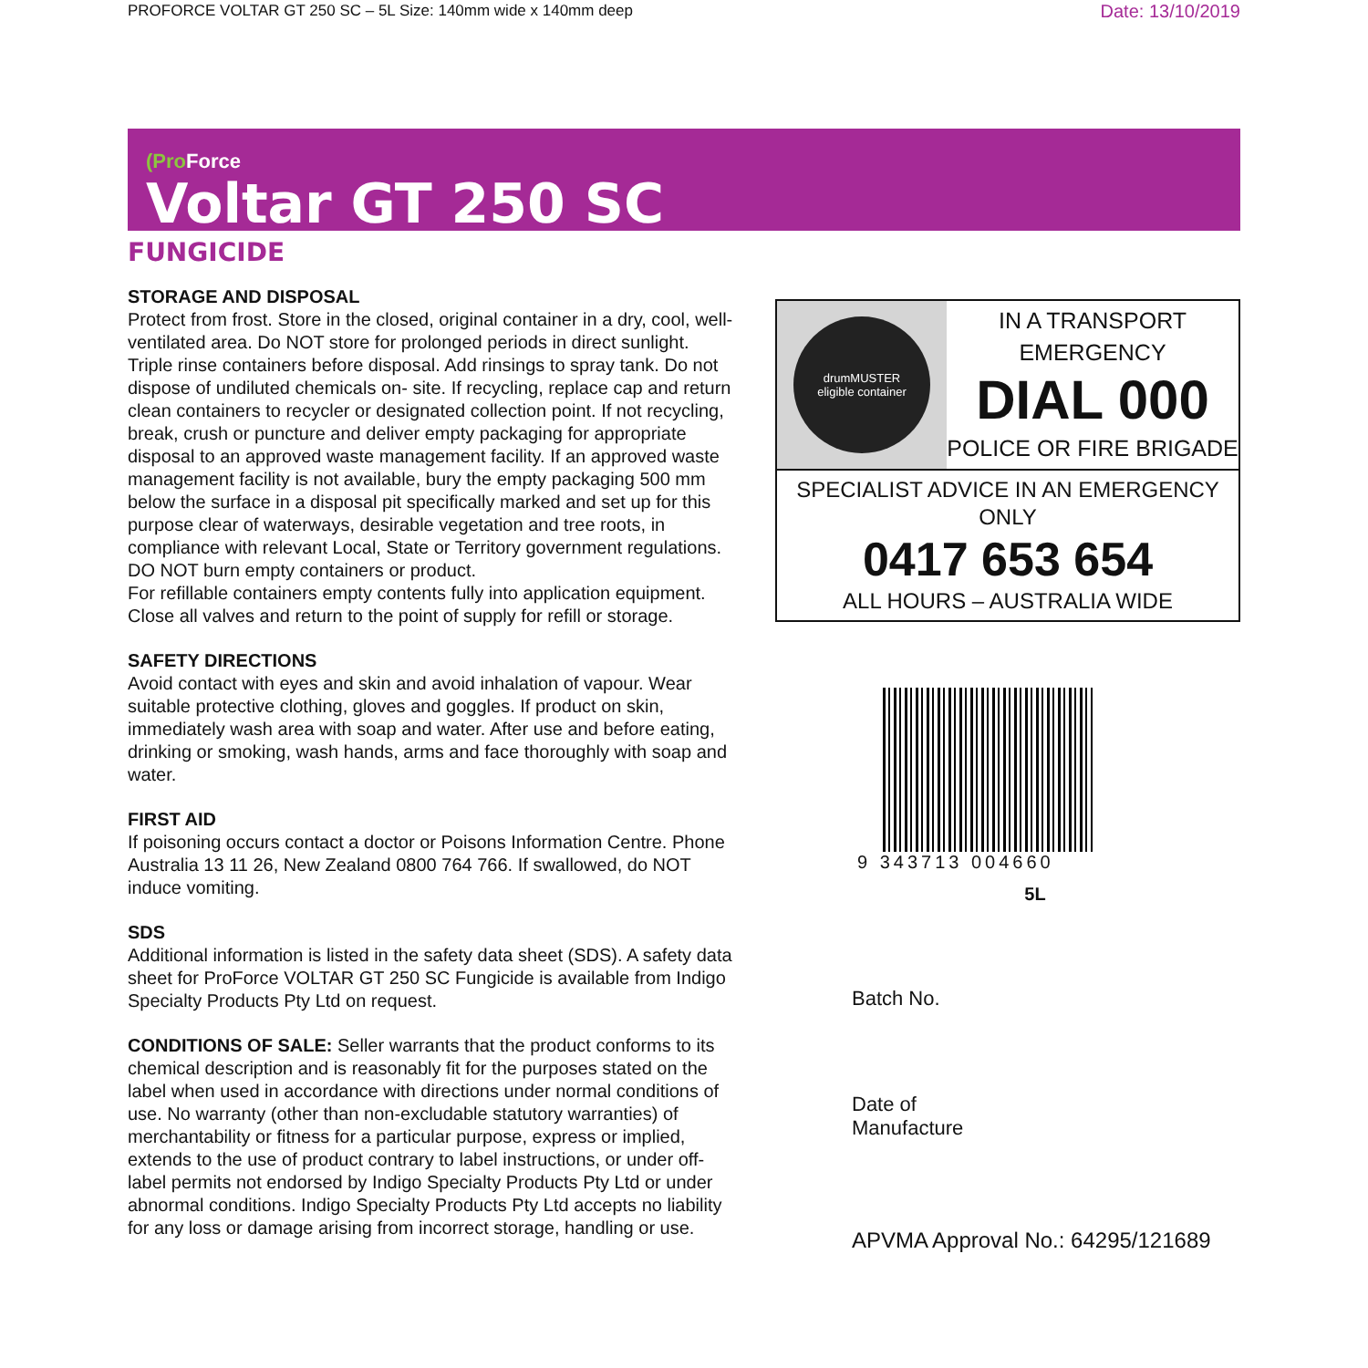PROFORCE VOLTAR GT 250 SC – 5L Size: 140mm wide x 140mm deep Date: 13/10/2019
(Pro Force
Voltar GT 250 SC
FUNGICIDE
STORAGE AND DISPOSAL
Protect from frost. Store in the closed, original container in a dry, cool, well-ventilated area. Do NOT store for prolonged periods in direct sunlight. Triple rinse containers before disposal. Add rinsings to spray tank. Do not dispose of undiluted chemicals on- site. If recycling, replace cap and return clean containers to recycler or designated collection point. If not recycling, break, crush or puncture and deliver empty packaging for appropriate disposal to an approved waste management facility. If an approved waste management facility is not available, bury the empty packaging 500 mm below the surface in a disposal pit specifically marked and set up for this purpose clear of waterways, desirable vegetation and tree roots, in compliance with relevant Local, State or Territory government regulations. DO NOT burn empty containers or product.
For refillable containers empty contents fully into application equipment. Close all valves and return to the point of supply for refill or storage.
SAFETY DIRECTIONS
Avoid contact with eyes and skin and avoid inhalation of vapour. Wear suitable protective clothing, gloves and goggles. If product on skin, immediately wash area with soap and water. After use and before eating, drinking or smoking, wash hands, arms and face thoroughly with soap and water.
FIRST AID
If poisoning occurs contact a doctor or Poisons Information Centre. Phone Australia 13 11 26, New Zealand 0800 764 766. If swallowed, do NOT induce vomiting.
SDS
Additional information is listed in the safety data sheet (SDS). A safety data sheet for ProForce VOLTAR GT 250 SC Fungicide is available from Indigo Specialty Products Pty Ltd on request.
CONDITIONS OF SALE: Seller warrants that the product conforms to its chemical description and is reasonably fit for the purposes stated on the label when used in accordance with directions under normal conditions of use. No warranty (other than non-excludable statutory warranties) of merchantability or fitness for a particular purpose, express or implied, extends to the use of product contrary to label instructions, or under off-label permits not endorsed by Indigo Specialty Products Pty Ltd or under abnormal conditions. Indigo Specialty Products Pty Ltd accepts no liability for any loss or damage arising from incorrect storage, handling or use.
drumMUSTER
eligible container
IN A TRANSPORT
EMERGENCY
DIAL 000
POLICE OR FIRE BRIGADE
SPECIALIST ADVICE IN AN EMERGENCY ONLY
0417 653 654
ALL HOURS – AUSTRALIA WIDE
9 343713 004660
5L
Batch No.
Date of
Manufacture
APVMA Approval No.: 64295/121689